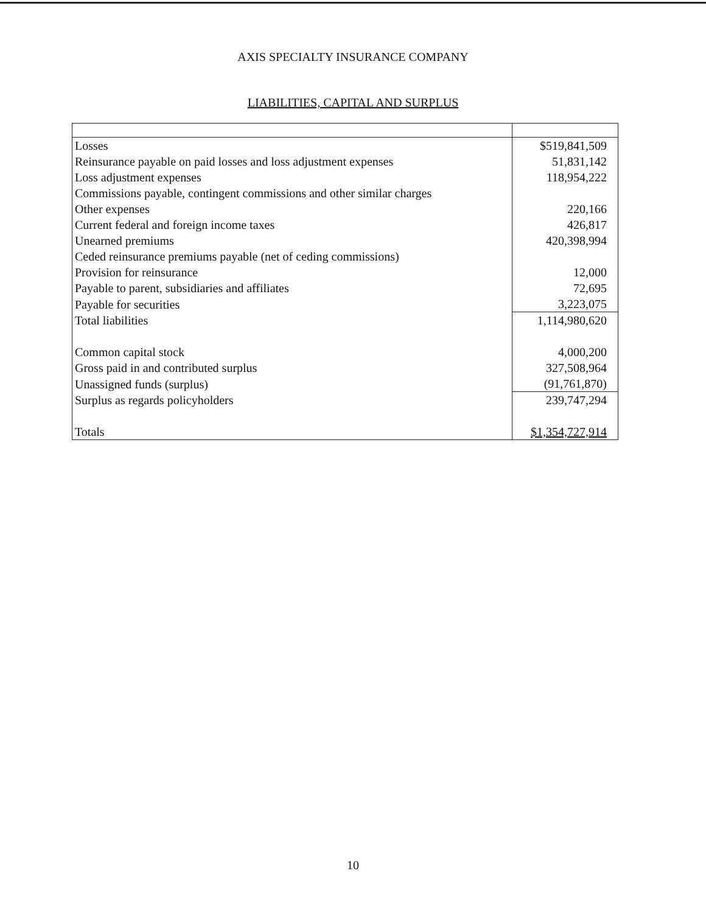AXIS SPECIALTY INSURANCE COMPANY
LIABILITIES, CAPITAL AND SURPLUS
| Losses | $519,841,509 |
| Reinsurance payable on paid losses and loss adjustment expenses | 51,831,142 |
| Loss adjustment expenses | 118,954,222 |
| Commissions payable, contingent commissions and other similar charges | |
| Other expenses | 220,166 |
| Current federal and foreign income taxes | 426,817 |
| Unearned premiums | 420,398,994 |
| Ceded reinsurance premiums payable (net of ceding commissions) | |
| Provision for reinsurance | 12,000 |
| Payable to parent, subsidiaries and affiliates | 72,695 |
| Payable for securities | 3,223,075 |
| Total liabilities | 1,114,980,620 |
| Common capital stock | 4,000,200 |
| Gross paid in and contributed surplus | 327,508,964 |
| Unassigned funds (surplus) | (91,761,870) |
| Surplus as regards policyholders | 239,747,294 |
| Totals | $1,354,727,914 |
10